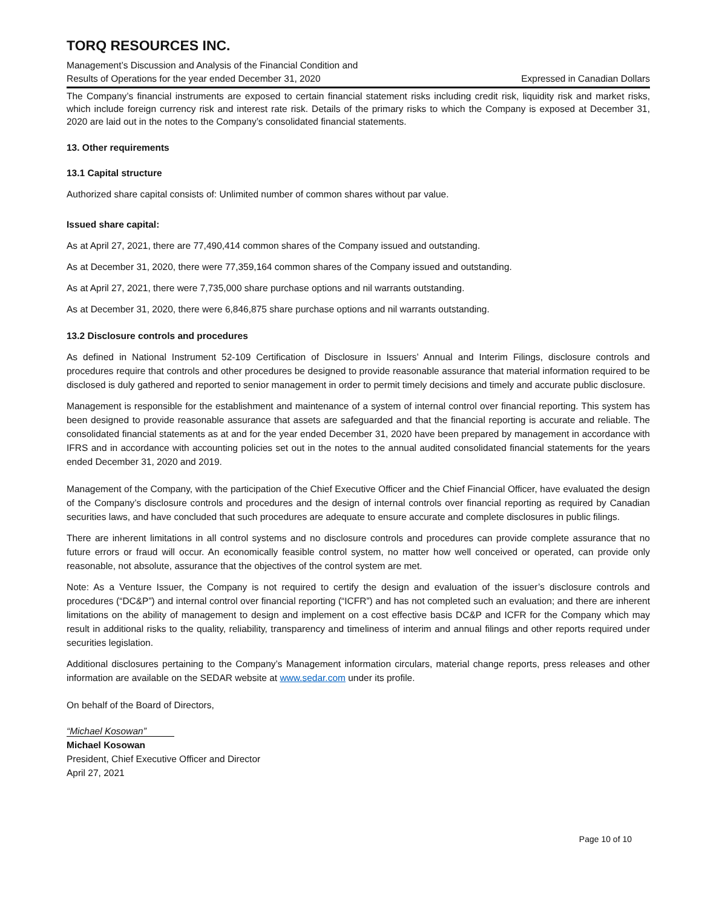TORQ RESOURCES INC.
Management’s Discussion and Analysis of the Financial Condition and
Results of Operations for the year ended December 31, 2020 Expressed in Canadian Dollars
The Company’s financial instruments are exposed to certain financial statement risks including credit risk, liquidity risk and market risks, which include foreign currency risk and interest rate risk. Details of the primary risks to which the Company is exposed at December 31, 2020 are laid out in the notes to the Company’s consolidated financial statements.
13. Other requirements
13.1 Capital structure
Authorized share capital consists of: Unlimited number of common shares without par value.
Issued share capital:
As at April 27, 2021, there are 77,490,414 common shares of the Company issued and outstanding.
As at December 31, 2020, there were 77,359,164 common shares of the Company issued and outstanding.
As at April 27, 2021, there were 7,735,000 share purchase options and nil warrants outstanding.
As at December 31, 2020, there were 6,846,875 share purchase options and nil warrants outstanding.
13.2 Disclosure controls and procedures
As defined in National Instrument 52-109 Certification of Disclosure in Issuers’ Annual and Interim Filings, disclosure controls and procedures require that controls and other procedures be designed to provide reasonable assurance that material information required to be disclosed is duly gathered and reported to senior management in order to permit timely decisions and timely and accurate public disclosure.
Management is responsible for the establishment and maintenance of a system of internal control over financial reporting. This system has been designed to provide reasonable assurance that assets are safeguarded and that the financial reporting is accurate and reliable. The consolidated financial statements as at and for the year ended December 31, 2020 have been prepared by management in accordance with IFRS and in accordance with accounting policies set out in the notes to the annual audited consolidated financial statements for the years ended December 31, 2020 and 2019.
Management of the Company, with the participation of the Chief Executive Officer and the Chief Financial Officer, have evaluated the design of the Company’s disclosure controls and procedures and the design of internal controls over financial reporting as required by Canadian securities laws, and have concluded that such procedures are adequate to ensure accurate and complete disclosures in public filings.
There are inherent limitations in all control systems and no disclosure controls and procedures can provide complete assurance that no future errors or fraud will occur. An economically feasible control system, no matter how well conceived or operated, can provide only reasonable, not absolute, assurance that the objectives of the control system are met.
Note: As a Venture Issuer, the Company is not required to certify the design and evaluation of the issuer’s disclosure controls and procedures (“DC&P”) and internal control over financial reporting (“ICFR”) and has not completed such an evaluation; and there are inherent limitations on the ability of management to design and implement on a cost effective basis DC&P and ICFR for the Company which may result in additional risks to the quality, reliability, transparency and timeliness of interim and annual filings and other reports required under securities legislation.
Additional disclosures pertaining to the Company’s Management information circulars, material change reports, press releases and other information are available on the SEDAR website at www.sedar.com under its profile.
On behalf of the Board of Directors,
“Michael Kosowan”
Michael Kosowan
President, Chief Executive Officer and Director
April 27, 2021
Page 10 of 10